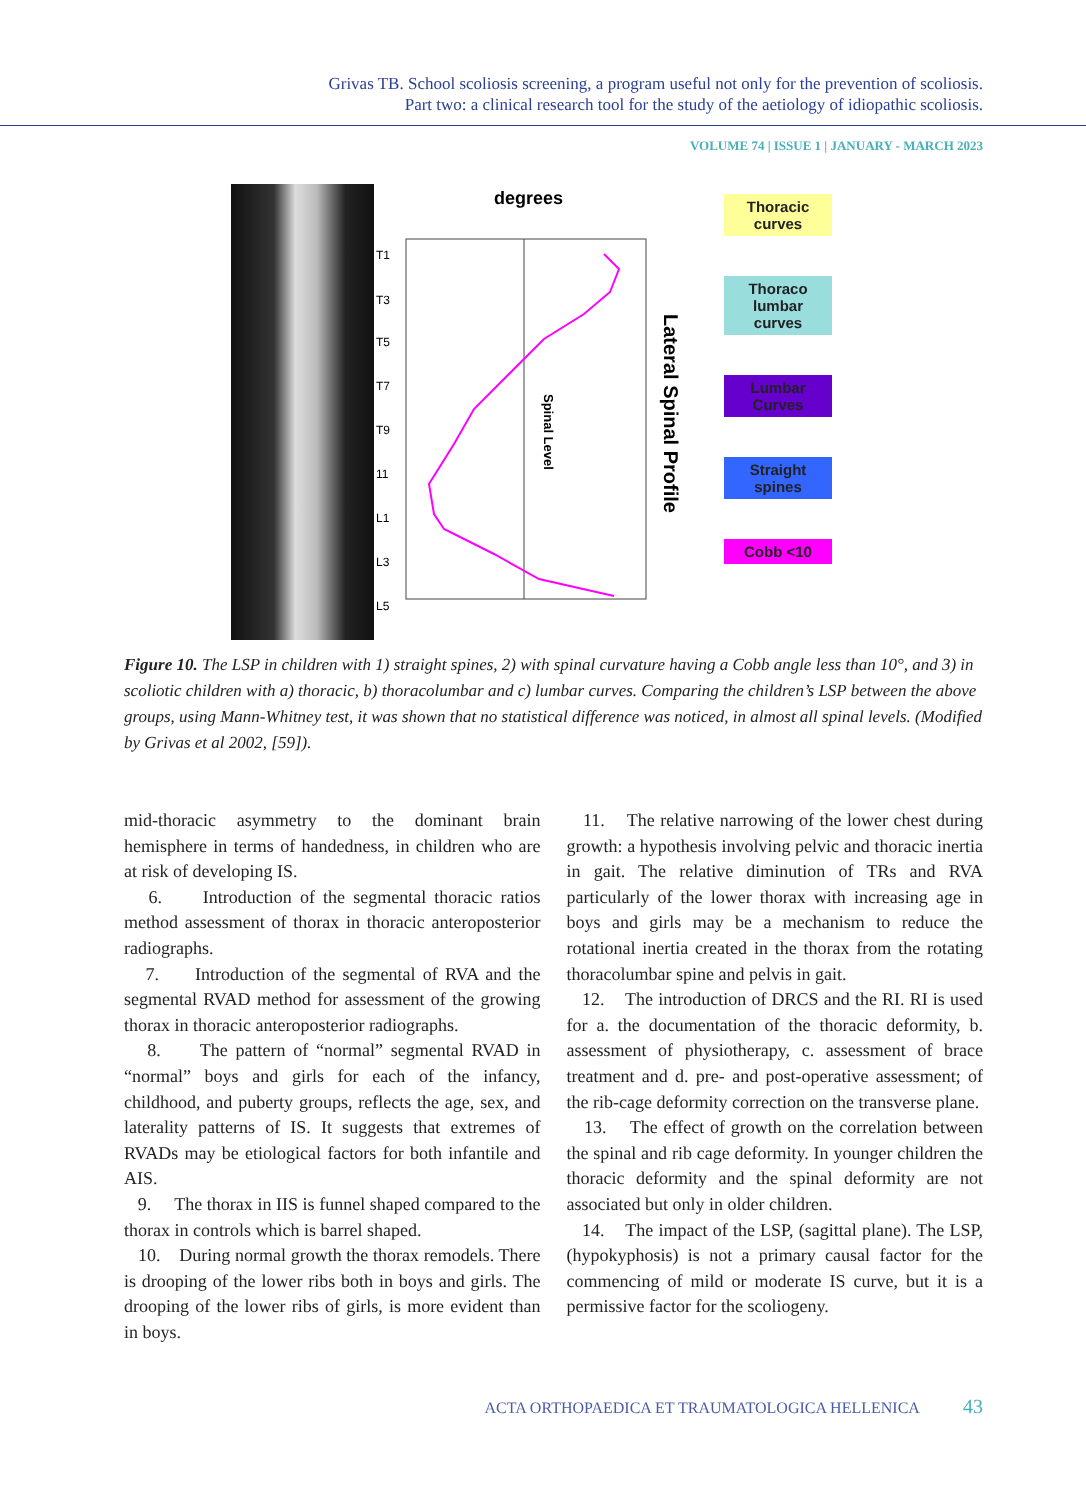Grivas TB. School scoliosis screening, a program useful not only for the prevention of scoliosis.
Part two: a clinical research tool for the study of the aetiology of idiopathic scoliosis.
VOLUME 74 | ISSUE 1 | JANUARY - MARCH 2023
degrees
T1
T3
T5
T7
T9
11
L1
L3
L5
Lateral Spinal Profile
Spinal Level
Thoracic curves
Thoraco lumbar curves
Lumbar Curves
Straight spines
Cobb <10
Figure 10. The LSP in children with 1) straight spines, 2) with spinal curvature having a Cobb angle less than 10°, and 3) in scoliotic children with a) thoracic, b) thoracolumbar and c) lumbar curves. Comparing the children’s LSP between the above groups, using Mann-Whitney test, it was shown that no statistical difference was noticed, in almost all spinal levels. (Modified by Grivas et al 2002, [59]).
mid-thoracic asymmetry to the dominant brain hemisphere in terms of handedness, in children who are at risk of developing IS.
6. Introduction of the segmental thoracic ratios method assessment of thorax in thoracic anteroposterior radiographs.
7. Introduction of the segmental of RVA and the segmental RVAD method for assessment of the growing thorax in thoracic anteroposterior radiographs.
8. The pattern of “normal” segmental RVAD in “normal” boys and girls for each of the infancy, childhood, and puberty groups, reflects the age, sex, and laterality patterns of IS. It suggests that extremes of RVADs may be etiological factors for both infantile and AIS.
9. The thorax in IIS is funnel shaped compared to the thorax in controls which is barrel shaped.
10. During normal growth the thorax remodels. There is drooping of the lower ribs both in boys and girls. The drooping of the lower ribs of girls, is more evident than in boys.
11. The relative narrowing of the lower chest during growth: a hypothesis involving pelvic and thoracic inertia in gait. The relative diminution of TRs and RVA particularly of the lower thorax with increasing age in boys and girls may be a mechanism to reduce the rotational inertia created in the thorax from the rotating thoracolumbar spine and pelvis in gait.
12. The introduction of DRCS and the RI. RI is used for a. the documentation of the thoracic deformity, b. assessment of physiotherapy, c. assessment of brace treatment and d. pre- and post-operative assessment; of the rib-cage deformity correction on the transverse plane.
13. The effect of growth on the correlation between the spinal and rib cage deformity. In younger children the thoracic deformity and the spinal deformity are not associated but only in older children.
14. The impact of the LSP, (sagittal plane). The LSP, (hypokyphosis) is not a primary causal factor for the commencing of mild or moderate IS curve, but it is a permissive factor for the scoliogeny.
ACTA ORTHOPAEDICA ET TRAUMATOLOGICA HELLENICA 43